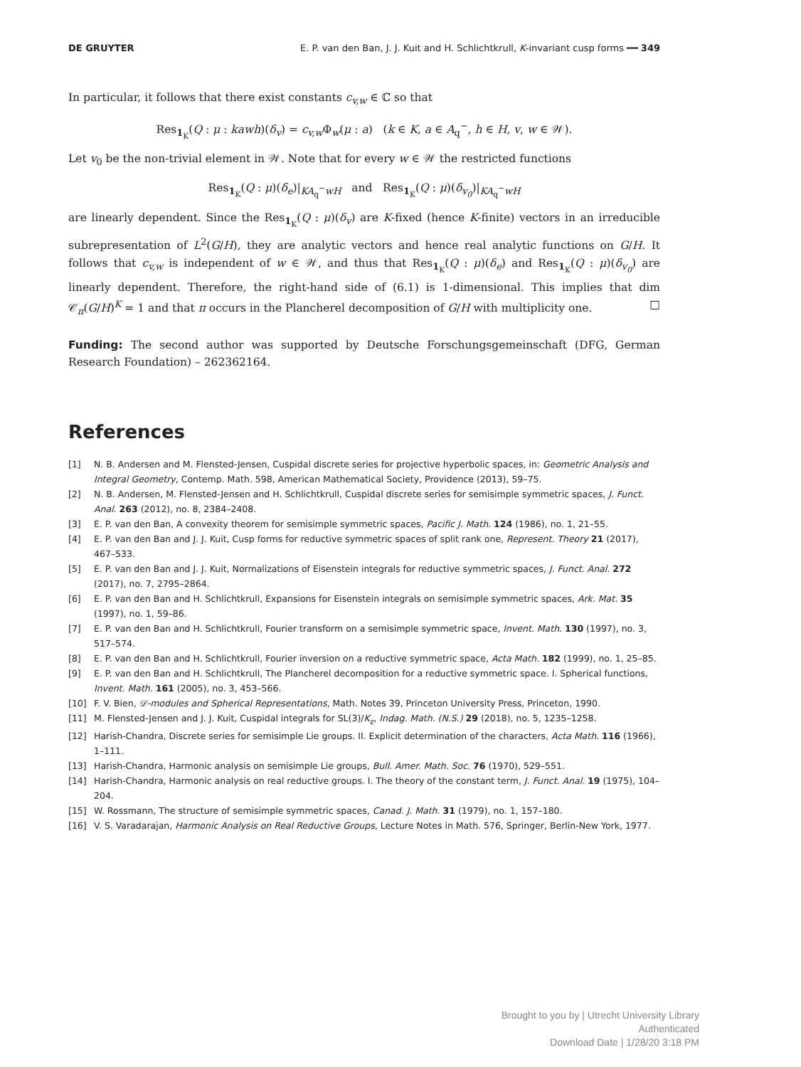DE GRUYTER E. P. van den Ban, J. J. Kuit and H. Schlichtkrull, K-invariant cusp forms ━━ 349
In particular, it follows that there exist constants c<sub>v,w</sub> ∈ ℂ so that
Res<sub>1<sub>K</sub></sub>(Q : μ : kawh)(δ<sub>v</sub>) = c<sub>v,w</sub> Φ<sub>w</sub>(μ : a) (k ∈ K, a ∈ A<sub>q</sub><sup>−</sup>, h ∈ H, v, w ∈ 𝒲).
Let v<sub>0</sub> be the non-trivial element in 𝒲. Note that for every w ∈ 𝒲 the restricted functions
Res<sub>1<sub>K</sub></sub>(Q : μ)(δ<sub>e</sub>)|<sub>KA<sub>q</sub><sup>−</sup>wH</sub> and Res<sub>1<sub>K</sub></sub>(Q : μ)(δ<sub>v<sub>0</sub></sub>)|<sub>KA<sub>q</sub><sup>−</sup>wH</sub>
are linearly dependent. Since the Res<sub>1<sub>K</sub></sub>(Q : μ)(δ<sub>v</sub>) are K-fixed (hence K-finite) vectors in an irreducible subrepresentation of L<sup>2</sup>(G/H), they are analytic vectors and hence real analytic functions on G/H. It follows that c<sub>v,w</sub> is independent of w ∈ 𝒲, and thus that Res<sub>1<sub>K</sub></sub>(Q : μ)(δ<sub>e</sub>) and Res<sub>1<sub>K</sub></sub>(Q : μ)(δ<sub>v<sub>0</sub></sub>) are linearly dependent. Therefore, the right-hand side of (6.1) is 1-dimensional. This implies that dim 𝒞<sub>π</sub>(G/H)<sup>K</sup> = 1 and that π occurs in the Plancherel decomposition of G/H with multiplicity one. □
Funding: The second author was supported by Deutsche Forschungsgemeinschaft (DFG, German Research Foundation) – 262362164.
References
[1] N. B. Andersen and M. Flensted-Jensen, Cuspidal discrete series for projective hyperbolic spaces, in: Geometric Analysis and Integral Geometry, Contemp. Math. 598, American Mathematical Society, Providence (2013), 59–75.
[2] N. B. Andersen, M. Flensted-Jensen and H. Schlichtkrull, Cuspidal discrete series for semisimple symmetric spaces, J. Funct. Anal. 263 (2012), no. 8, 2384–2408.
[3] E. P. van den Ban, A convexity theorem for semisimple symmetric spaces, Pacific J. Math. 124 (1986), no. 1, 21–55.
[4] E. P. van den Ban and J. J. Kuit, Cusp forms for reductive symmetric spaces of split rank one, Represent. Theory 21 (2017), 467–533.
[5] E. P. van den Ban and J. J. Kuit, Normalizations of Eisenstein integrals for reductive symmetric spaces, J. Funct. Anal. 272 (2017), no. 7, 2795–2864.
[6] E. P. van den Ban and H. Schlichtkrull, Expansions for Eisenstein integrals on semisimple symmetric spaces, Ark. Mat. 35 (1997), no. 1, 59–86.
[7] E. P. van den Ban and H. Schlichtkrull, Fourier transform on a semisimple symmetric space, Invent. Math. 130 (1997), no. 3, 517–574.
[8] E. P. van den Ban and H. Schlichtkrull, Fourier inversion on a reductive symmetric space, Acta Math. 182 (1999), no. 1, 25–85.
[9] E. P. van den Ban and H. Schlichtkrull, The Plancherel decomposition for a reductive symmetric space. I. Spherical functions, Invent. Math. 161 (2005), no. 3, 453–566.
[10] F. V. Bien, 𝒟-modules and Spherical Representations, Math. Notes 39, Princeton University Press, Princeton, 1990.
[11] M. Flensted-Jensen and J. J. Kuit, Cuspidal integrals for SL(3)/K<sub>ε</sub>, Indag. Math. (N.S.) 29 (2018), no. 5, 1235–1258.
[12] Harish-Chandra, Discrete series for semisimple Lie groups. II. Explicit determination of the characters, Acta Math. 116 (1966), 1–111.
[13] Harish-Chandra, Harmonic analysis on semisimple Lie groups, Bull. Amer. Math. Soc. 76 (1970), 529–551.
[14] Harish-Chandra, Harmonic analysis on real reductive groups. I. The theory of the constant term, J. Funct. Anal. 19 (1975), 104–204.
[15] W. Rossmann, The structure of semisimple symmetric spaces, Canad. J. Math. 31 (1979), no. 1, 157–180.
[16] V. S. Varadarajan, Harmonic Analysis on Real Reductive Groups, Lecture Notes in Math. 576, Springer, Berlin-New York, 1977.
Brought to you by | Utrecht University Library
Authenticated
Download Date | 1/28/20 3:18 PM